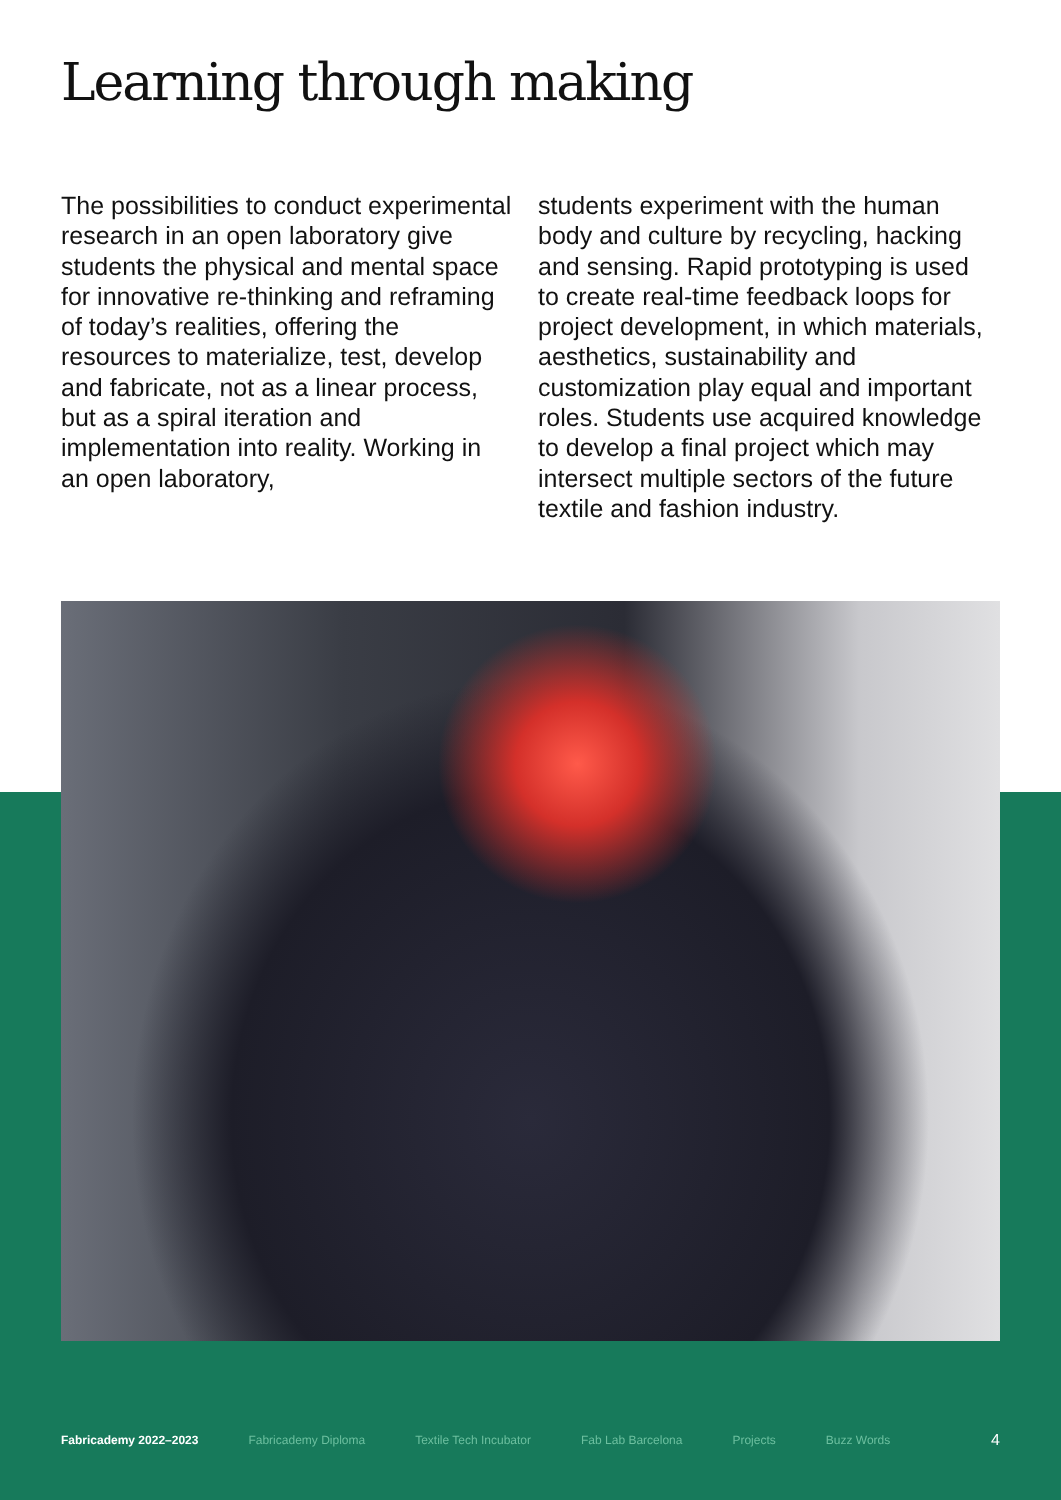Learning through making
The possibilities to conduct experimental research in an open laboratory give students the physical and mental space for innovative re-thinking and reframing of today’s realities, offering the resources to materialize, test, develop and fabricate, not as a linear process, but as a spiral iteration and implementation into reality. Working in an open laboratory,
students experiment with the human body and culture by recycling, hacking and sensing. Rapid prototyping is used to create real-time feedback loops for project development, in which materials, aesthetics, sustainability and customization play equal and important roles. Students use acquired knowledge to develop a final project which may intersect multiple sectors of the future textile and fashion industry.
Fabricademy 2022–2023 Fabricademy Diploma Textile Tech Incubator Fab Lab Barcelona Projects Buzz Words 4